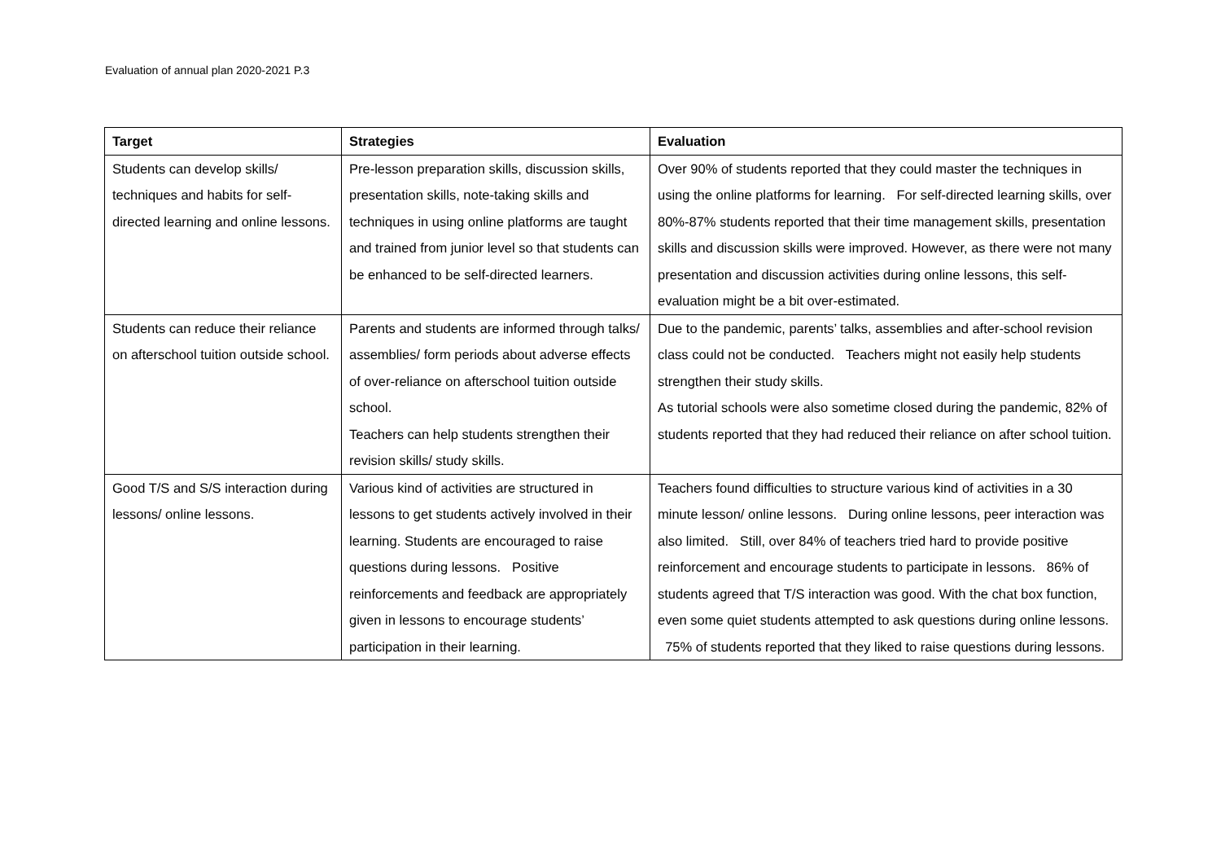Evaluation of annual plan 2020-2021 P.3
| Target | Strategies | Evaluation |
| --- | --- | --- |
| Students can develop skills/ techniques and habits for self-directed learning and online lessons. | Pre-lesson preparation skills, discussion skills, presentation skills, note-taking skills and techniques in using online platforms are taught and trained from junior level so that students can be enhanced to be self-directed learners. | Over 90% of students reported that they could master the techniques in using the online platforms for learning. For self-directed learning skills, over 80%-87% students reported that their time management skills, presentation skills and discussion skills were improved. However, as there were not many presentation and discussion activities during online lessons, this self-evaluation might be a bit over-estimated. |
| Students can reduce their reliance on afterschool tuition outside school. | Parents and students are informed through talks/ assemblies/ form periods about adverse effects of over-reliance on afterschool tuition outside school. Teachers can help students strengthen their revision skills/ study skills. | Due to the pandemic, parents’ talks, assemblies and after-school revision class could not be conducted. Teachers might not easily help students strengthen their study skills. As tutorial schools were also sometime closed during the pandemic, 82% of students reported that they had reduced their reliance on after school tuition. |
| Good T/S and S/S interaction during lessons/ online lessons. | Various kind of activities are structured in lessons to get students actively involved in their learning. Students are encouraged to raise questions during lessons. Positive reinforcements and feedback are appropriately given in lessons to encourage students’ participation in their learning. | Teachers found difficulties to structure various kind of activities in a 30 minute lesson/ online lessons. During online lessons, peer interaction was also limited. Still, over 84% of teachers tried hard to provide positive reinforcement and encourage students to participate in lessons. 86% of students agreed that T/S interaction was good. With the chat box function, even some quiet students attempted to ask questions during online lessons. 75% of students reported that they liked to raise questions during lessons. |